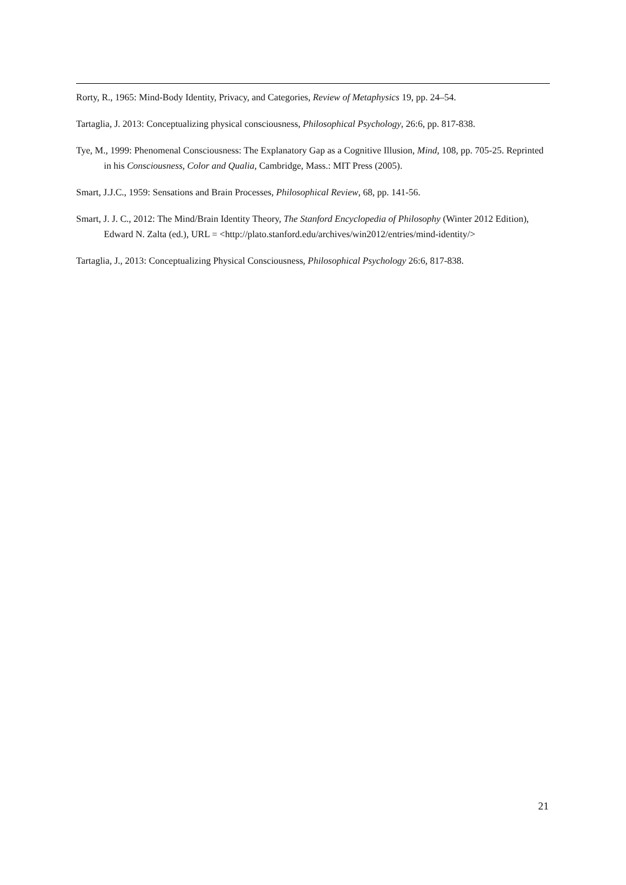Rorty, R., 1965: Mind-Body Identity, Privacy, and Categories, Review of Metaphysics 19, pp. 24–54.
Tartaglia, J. 2013: Conceptualizing physical consciousness, Philosophical Psychology, 26:6, pp. 817-838.
Tye, M., 1999: Phenomenal Consciousness: The Explanatory Gap as a Cognitive Illusion, Mind, 108, pp. 705-25. Reprinted in his Consciousness, Color and Qualia, Cambridge, Mass.: MIT Press (2005).
Smart, J.J.C., 1959: Sensations and Brain Processes, Philosophical Review, 68, pp. 141-56.
Smart, J. J. C., 2012: The Mind/Brain Identity Theory, The Stanford Encyclopedia of Philosophy (Winter 2012 Edition), Edward N. Zalta (ed.), URL = <http://plato.stanford.edu/archives/win2012/entries/mind-identity/>
Tartaglia, J., 2013: Conceptualizing Physical Consciousness, Philosophical Psychology 26:6, 817-838.
21